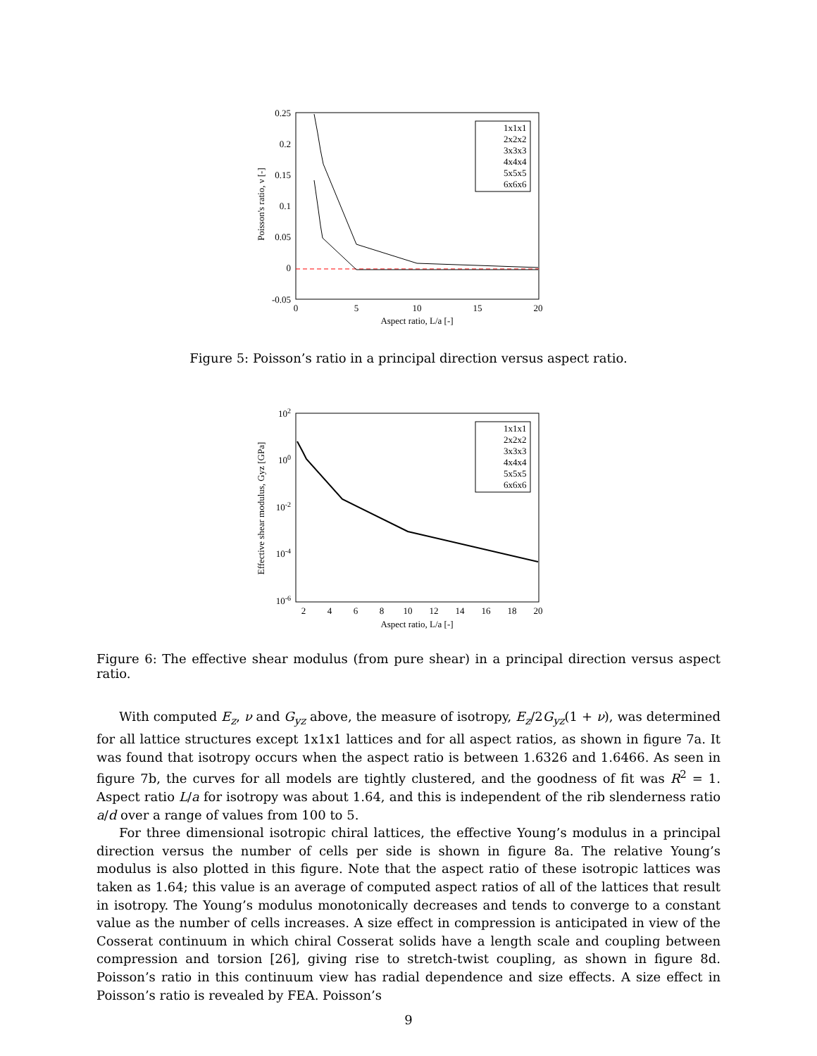0.25
0.2
0.15
0.1
0.05
0
-0.05
0
5
10
15
20
Aspect ratio, L/a [-]
Poisson's ratio, ν [-]
1x1x1
2x2x2
3x3x3
4x4x4
5x5x5
6x6x6
Figure 5: Poisson’s ratio in a principal direction versus aspect ratio.
102
100
10-2
10-4
10-6
2
4
6
8
10
12
14
16
18
20
Aspect ratio, L/a [-]
Effective shear modulus, Gyz [GPa]
1x1x1
2x2x2
3x3x3
4x4x4
5x5x5
6x6x6
Figure 6: The effective shear modulus (from pure shear) in a principal direction versus aspect ratio.
With computed E<sub>z</sub>, ν and G<sub>yz</sub> above, the measure of isotropy, E<sub>z</sub>/2G<sub>yz</sub>(1 + ν), was determined for all lattice structures except 1x1x1 lattices and for all aspect ratios, as shown in figure 7a. It was found that isotropy occurs when the aspect ratio is between 1.6326 and 1.6466. As seen in figure 7b, the curves for all models are tightly clustered, and the goodness of fit was R<sup>2</sup> = 1. Aspect ratio L/a for isotropy was about 1.64, and this is independent of the rib slenderness ratio a/d over a range of values from 100 to 5.
For three dimensional isotropic chiral lattices, the effective Young’s modulus in a principal direction versus the number of cells per side is shown in figure 8a. The relative Young’s modulus is also plotted in this figure. Note that the aspect ratio of these isotropic lattices was taken as 1.64; this value is an average of computed aspect ratios of all of the lattices that result in isotropy. The Young’s modulus monotonically decreases and tends to converge to a constant value as the number of cells increases. A size effect in compression is anticipated in view of the Cosserat continuum in which chiral Cosserat solids have a length scale and coupling between compression and torsion [26], giving rise to stretch-twist coupling, as shown in figure 8d. Poisson’s ratio in this continuum view has radial dependence and size effects. A size effect in Poisson’s ratio is revealed by FEA. Poisson’s
9